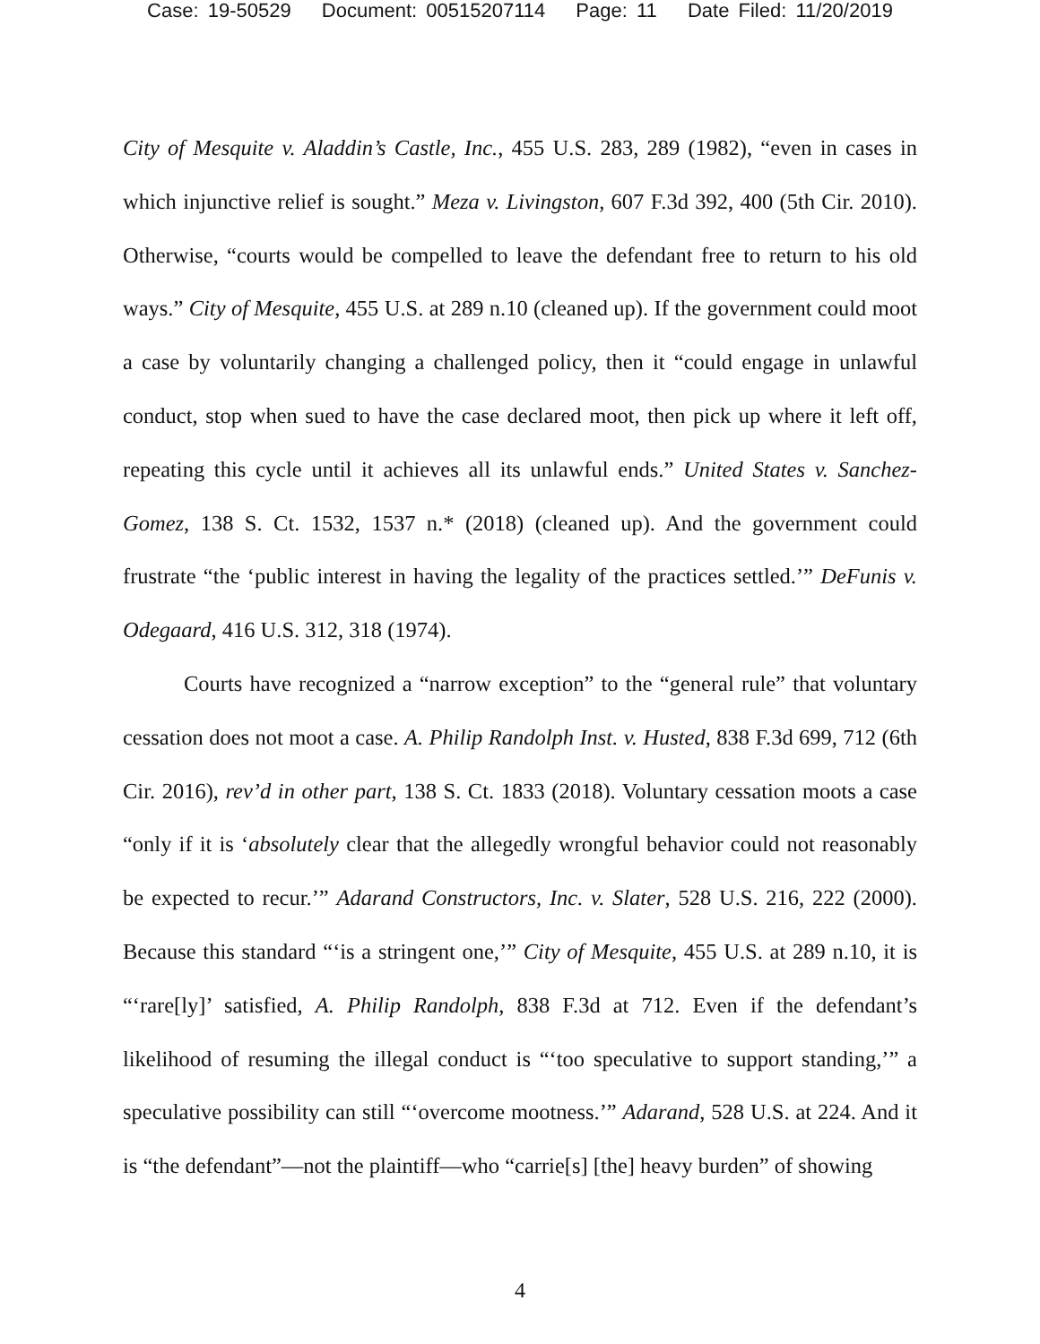Case: 19-50529 Document: 00515207114 Page: 11 Date Filed: 11/20/2019
City of Mesquite v. Aladdin’s Castle, Inc., 455 U.S. 283, 289 (1982), “even in cases in which injunctive relief is sought.” Meza v. Livingston, 607 F.3d 392, 400 (5th Cir. 2010). Otherwise, “courts would be compelled to leave the defendant free to return to his old ways.” City of Mesquite, 455 U.S. at 289 n.10 (cleaned up). If the government could moot a case by voluntarily changing a challenged policy, then it “could engage in unlawful conduct, stop when sued to have the case declared moot, then pick up where it left off, repeating this cycle until it achieves all its unlawful ends.” United States v. Sanchez-Gomez, 138 S. Ct. 1532, 1537 n.* (2018) (cleaned up). And the government could frustrate “the ‘public interest in having the legality of the practices settled.’” DeFunis v. Odegaard, 416 U.S. 312, 318 (1974).
Courts have recognized a “narrow exception” to the “general rule” that voluntary cessation does not moot a case. A. Philip Randolph Inst. v. Husted, 838 F.3d 699, 712 (6th Cir. 2016), rev’d in other part, 138 S. Ct. 1833 (2018). Voluntary cessation moots a case “only if it is ‘absolutely clear that the allegedly wrongful behavior could not reasonably be expected to recur.’” Adarand Constructors, Inc. v. Slater, 528 U.S. 216, 222 (2000). Because this standard “‘is a stringent one,’” City of Mesquite, 455 U.S. at 289 n.10, it is “‘rare[ly]’ satisfied, A. Philip Randolph, 838 F.3d at 712. Even if the defendant’s likelihood of resuming the illegal conduct is “‘too speculative to support standing,’” a speculative possibility can still “‘overcome mootness.’” Adarand, 528 U.S. at 224. And it is “the defendant”—not the plaintiff—who “carrie[s] [the] heavy burden” of showing
4